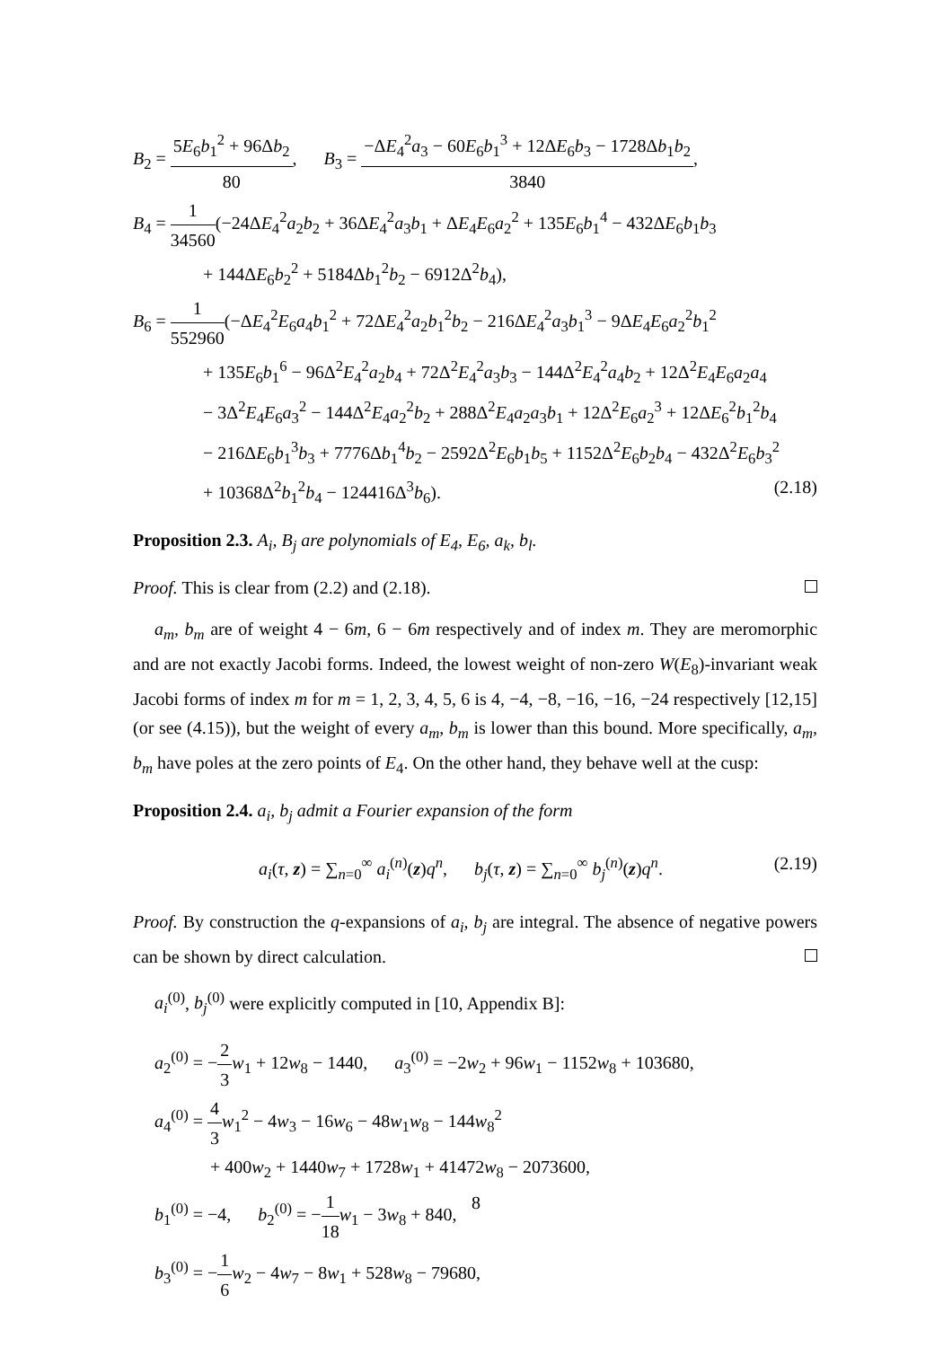B<sub>2</sub> = 5E<sub>6</sub>b<sub>1</sub><sup>2</sup> + 96Δb<sub>2</sub> 80, B<sub>3</sub> = −ΔE<sub>4</sub><sup>2</sup>a<sub>3</sub> − 60E<sub>6</sub>b<sub>1</sub><sup>3</sup> + 12ΔE<sub>6</sub>b<sub>3</sub> − 1728Δb<sub>1</sub>b<sub>2</sub> 3840,
B<sub>4</sub> = 1 34560(−24ΔE<sub>4</sub><sup>2</sup>a<sub>2</sub>b<sub>2</sub> + 36ΔE<sub>4</sub><sup>2</sup>a<sub>3</sub>b<sub>1</sub> + ΔE<sub>4</sub>E<sub>6</sub>a<sub>2</sub><sup>2</sup> + 135E<sub>6</sub>b<sub>1</sub><sup>4</sup> − 432ΔE<sub>6</sub>b<sub>1</sub>b<sub>3</sub>
+ 144ΔE<sub>6</sub>b<sub>2</sub><sup>2</sup> + 5184Δb<sub>1</sub><sup>2</sup>b<sub>2</sub> − 6912Δ<sup>2</sup>b<sub>4</sub>),
B<sub>6</sub> = 1 552960(−ΔE<sub>4</sub><sup>2</sup>E<sub>6</sub>a<sub>4</sub>b<sub>1</sub><sup>2</sup> + 72ΔE<sub>4</sub><sup>2</sup>a<sub>2</sub>b<sub>1</sub><sup>2</sup>b<sub>2</sub> − 216ΔE<sub>4</sub><sup>2</sup>a<sub>3</sub>b<sub>1</sub><sup>3</sup> − 9ΔE<sub>4</sub>E<sub>6</sub>a<sub>2</sub><sup>2</sup>b<sub>1</sub><sup>2</sup>
+ 135E<sub>6</sub>b<sub>1</sub><sup>6</sup> − 96Δ<sup>2</sup>E<sub>4</sub><sup>2</sup>a<sub>2</sub>b<sub>4</sub> + 72Δ<sup>2</sup>E<sub>4</sub><sup>2</sup>a<sub>3</sub>b<sub>3</sub> − 144Δ<sup>2</sup>E<sub>4</sub><sup>2</sup>a<sub>4</sub>b<sub>2</sub> + 12Δ<sup>2</sup>E<sub>4</sub>E<sub>6</sub>a<sub>2</sub>a<sub>4</sub>
− 3Δ<sup>2</sup>E<sub>4</sub>E<sub>6</sub>a<sub>3</sub><sup>2</sup> − 144Δ<sup>2</sup>E<sub>4</sub>a<sub>2</sub><sup>2</sup>b<sub>2</sub> + 288Δ<sup>2</sup>E<sub>4</sub>a<sub>2</sub>a<sub>3</sub>b<sub>1</sub> + 12Δ<sup>2</sup>E<sub>6</sub>a<sub>2</sub><sup>3</sup> + 12ΔE<sub>6</sub><sup>2</sup>b<sub>1</sub><sup>2</sup>b<sub>4</sub>
− 216ΔE<sub>6</sub>b<sub>1</sub><sup>3</sup>b<sub>3</sub> + 7776Δb<sub>1</sub><sup>4</sup>b<sub>2</sub> − 2592Δ<sup>2</sup>E<sub>6</sub>b<sub>1</sub>b<sub>5</sub> + 1152Δ<sup>2</sup>E<sub>6</sub>b<sub>2</sub>b<sub>4</sub> − 432Δ<sup>2</sup>E<sub>6</sub>b<sub>3</sub><sup>2</sup>
+ 10368Δ<sup>2</sup>b<sub>1</sub><sup>2</sup>b<sub>4</sub> − 124416Δ<sup>3</sup>b<sub>6</sub>). (2.18)
Proposition 2.3. A<sub>i</sub>, B<sub>j</sub> are polynomials of E<sub>4</sub>, E<sub>6</sub>, a<sub>k</sub>, b<sub>l</sub>.
Proof. This is clear from (2.2) and (2.18).
a<sub>m</sub>, b<sub>m</sub> are of weight 4 − 6m, 6 − 6m respectively and of index m. They are meromorphic and are not exactly Jacobi forms. Indeed, the lowest weight of non-zero W(E<sub>8</sub>)-invariant weak Jacobi forms of index m for m = 1, 2, 3, 4, 5, 6 is 4, −4, −8, −16, −16, −24 respectively [12,15] (or see (4.15)), but the weight of every a<sub>m</sub>, b<sub>m</sub> is lower than this bound. More specifically, a<sub>m</sub>, b<sub>m</sub> have poles at the zero points of E<sub>4</sub>. On the other hand, they behave well at the cusp:
Proposition 2.4. a<sub>i</sub>, b<sub>j</sub> admit a Fourier expansion of the form
a<sub>i</sub>(τ, z) = ∑<sub>n=0</sub><sup>∞</sup> a<sub>i</sub><sup>(n)</sup>(z)q<sup>n</sup>, b<sub>j</sub>(τ, z) = ∑<sub>n=0</sub><sup>∞</sup> b<sub>j</sub><sup>(n)</sup>(z)q<sup>n</sup>. (2.19)
Proof. By construction the q-expansions of a<sub>i</sub>, b<sub>j</sub> are integral. The absence of negative powers can be shown by direct calculation.
a<sub>i</sub><sup>(0)</sup>, b<sub>j</sub><sup>(0)</sup> were explicitly computed in [10, Appendix B]:
a<sub>2</sub><sup>(0)</sup> = −2 3 w<sub>1</sub> + 12w<sub>8</sub> − 1440, a<sub>3</sub><sup>(0)</sup> = −2w<sub>2</sub> + 96w<sub>1</sub> − 1152w<sub>8</sub> + 103680,
a<sub>4</sub><sup>(0)</sup> = 4 3 w<sub>1</sub><sup>2</sup> − 4w<sub>3</sub> − 16w<sub>6</sub> − 48w<sub>1</sub>w<sub>8</sub> − 144w<sub>8</sub><sup>2</sup>
+ 400w<sub>2</sub> + 1440w<sub>7</sub> + 1728w<sub>1</sub> + 41472w<sub>8</sub> − 2073600,
b<sub>1</sub><sup>(0)</sup> = −4, b<sub>2</sub><sup>(0)</sup> = −1 18 w<sub>1</sub> − 3w<sub>8</sub> + 840,
b<sub>3</sub><sup>(0)</sup> = −1 6 w<sub>2</sub> − 4w<sub>7</sub> − 8w<sub>1</sub> + 528w<sub>8</sub> − 79680,
8